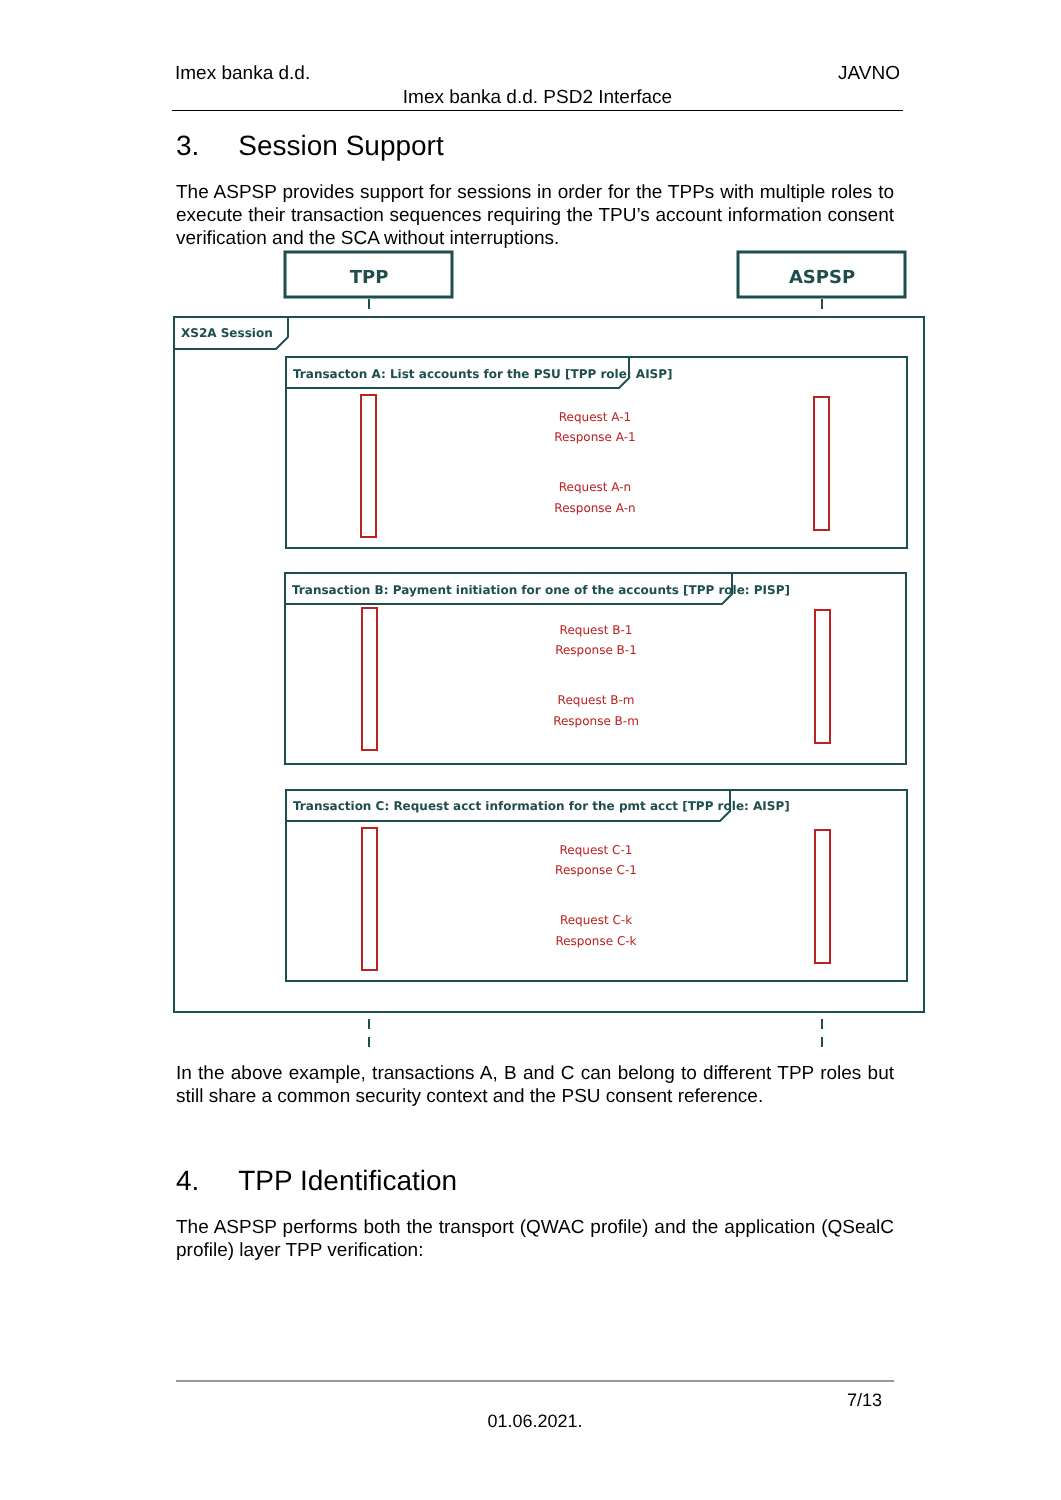Imex banka d.d. JAVNO
Imex banka d.d. PSD2 Interface
3. Session Support
The ASPSP provides support for sessions in order for the TPPs with multiple roles to execute their transaction sequences requiring the TPU’s account information consent verification and the SCA without interruptions.
XS2A Session
Transacton A: List accounts for the PSU [TPP role: AISP]
Transaction B: Payment initiation for one of the accounts [TPP role: PISP]
Transaction C: Request acct information for the pmt acct [TPP role: AISP]
TPP
ASPSP
Request A-1
Response A-1
Request A-n
Response A-n
Request B-1
Response B-1
Request B-m
Response B-m
Request C-1
Response C-1
Request C-k
Response C-k
In the above example, transactions A, B and C can belong to different TPP roles but still share a common security context and the PSU consent reference.
4. TPP Identification
The ASPSP performs both the transport (QWAC profile) and the application (QSealC profile) layer TPP verification:
7/13
01.06.2021.